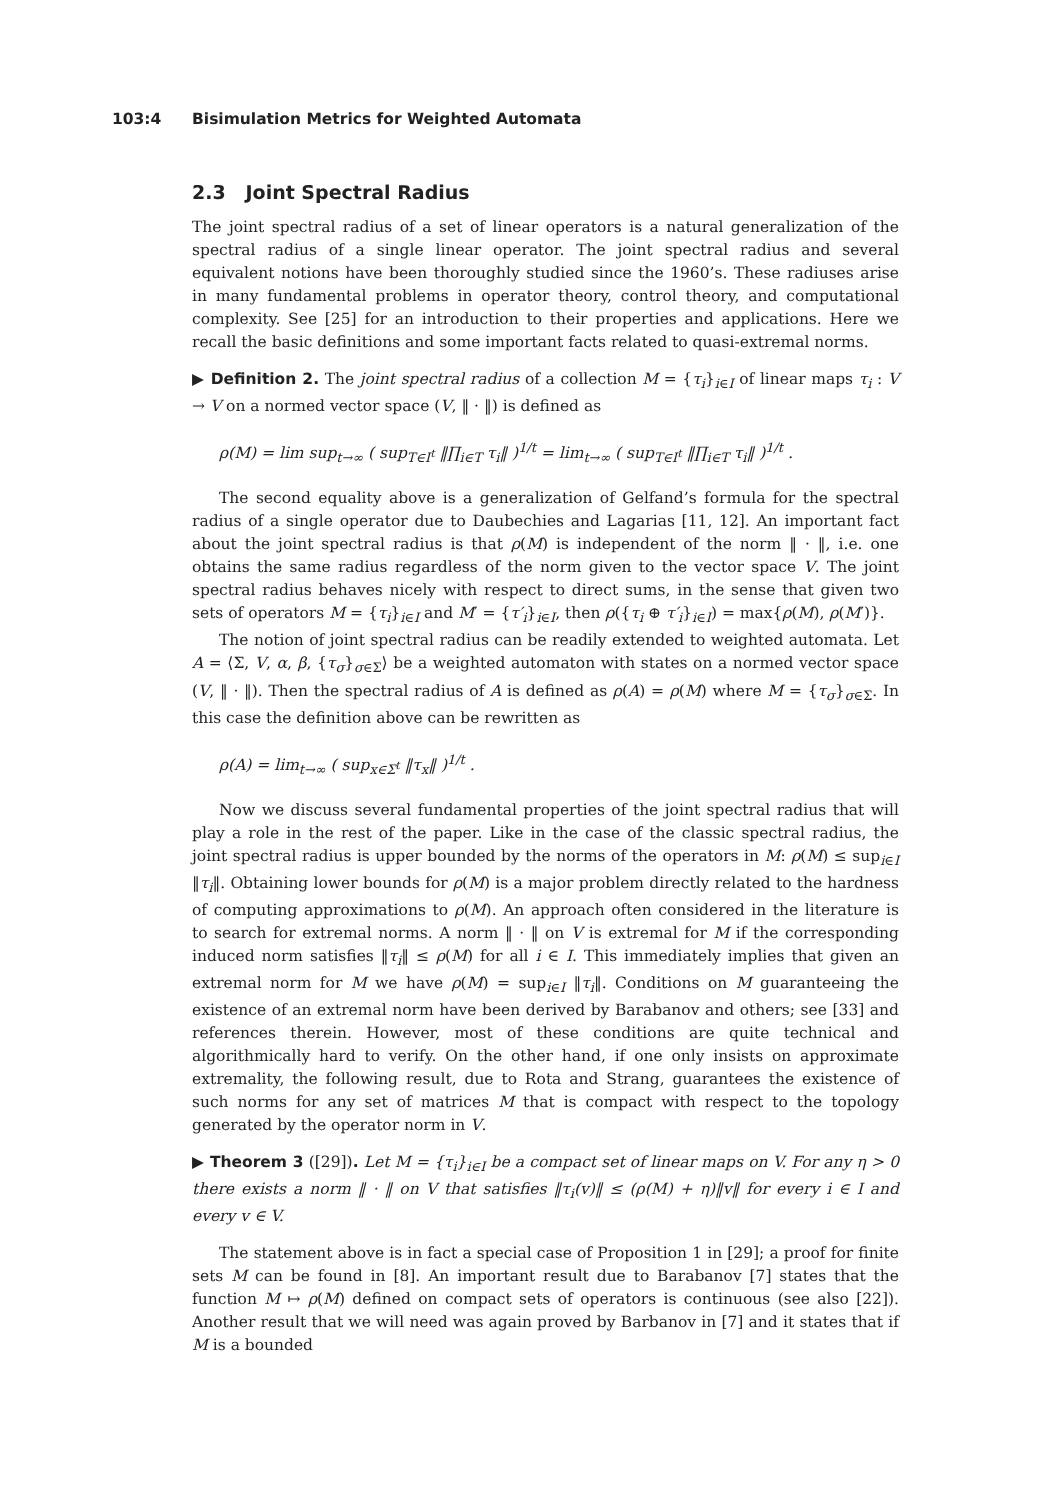103:4 Bisimulation Metrics for Weighted Automata
2.3 Joint Spectral Radius
The joint spectral radius of a set of linear operators is a natural generalization of the spectral radius of a single linear operator. The joint spectral radius and several equivalent notions have been thoroughly studied since the 1960’s. These radiuses arise in many fundamental problems in operator theory, control theory, and computational complexity. See [25] for an introduction to their properties and applications. Here we recall the basic definitions and some important facts related to quasi-extremal norms.
▶ Definition 2. The joint spectral radius of a collection M = {τ<sub>i</sub>}<sub>i∈I</sub> of linear maps τ<sub>i</sub> : V → V on a normed vector space (V, ‖ · ‖) is defined as
ρ(M) = lim sup<sub>t→∞</sub> ( sup<sub>T∈I<sup>t</sup></sub> ‖∏<sub>i∈T</sub> τ<sub>i</sub>‖ )<sup>1/t</sup> = lim<sub>t→∞</sub> ( sup<sub>T∈I<sup>t</sup></sub> ‖∏<sub>i∈T</sub> τ<sub>i</sub>‖ )<sup>1/t</sup> .
The second equality above is a generalization of Gelfand’s formula for the spectral radius of a single operator due to Daubechies and Lagarias [11, 12]. An important fact about the joint spectral radius is that ρ(M) is independent of the norm ‖ · ‖, i.e. one obtains the same radius regardless of the norm given to the vector space V. The joint spectral radius behaves nicely with respect to direct sums, in the sense that given two sets of operators M = {τ<sub>i</sub>}<sub>i∈I</sub> and M′ = {τ′<sub>i</sub>}<sub>i∈I</sub>, then ρ({τ<sub>i</sub> ⊕ τ′<sub>i</sub>}<sub>i∈I</sub>) = max{ρ(M), ρ(M′)}.
The notion of joint spectral radius can be readily extended to weighted automata. Let A = ⟨Σ, V, α, β, {τ<sub>σ</sub>}<sub>σ∈Σ</sub>⟩ be a weighted automaton with states on a normed vector space (V, ‖ · ‖). Then the spectral radius of A is defined as ρ(A) = ρ(M) where M = {τ<sub>σ</sub>}<sub>σ∈Σ</sub>. In this case the definition above can be rewritten as
ρ(A) = lim<sub>t→∞</sub> ( sup<sub>x∈Σ<sup>t</sup></sub> ‖τ<sub>x</sub>‖ )<sup>1/t</sup> .
Now we discuss several fundamental properties of the joint spectral radius that will play a role in the rest of the paper. Like in the case of the classic spectral radius, the joint spectral radius is upper bounded by the norms of the operators in M: ρ(M) ≤ sup<sub>i∈I</sub> ‖τ<sub>i</sub>‖. Obtaining lower bounds for ρ(M) is a major problem directly related to the hardness of computing approximations to ρ(M). An approach often considered in the literature is to search for extremal norms. A norm ‖ · ‖ on V is extremal for M if the corresponding induced norm satisfies ‖τ<sub>i</sub>‖ ≤ ρ(M) for all i ∈ I. This immediately implies that given an extremal norm for M we have ρ(M) = sup<sub>i∈I</sub> ‖τ<sub>i</sub>‖. Conditions on M guaranteeing the existence of an extremal norm have been derived by Barabanov and others; see [33] and references therein. However, most of these conditions are quite technical and algorithmically hard to verify. On the other hand, if one only insists on approximate extremality, the following result, due to Rota and Strang, guarantees the existence of such norms for any set of matrices M that is compact with respect to the topology generated by the operator norm in V.
▶ Theorem 3 ([29]). Let M = {τ<sub>i</sub>}<sub>i∈I</sub> be a compact set of linear maps on V. For any η > 0 there exists a norm ‖ · ‖ on V that satisfies ‖τ<sub>i</sub>(v)‖ ≤ (ρ(M) + η)‖v‖ for every i ∈ I and every v ∈ V.
The statement above is in fact a special case of Proposition 1 in [29]; a proof for finite sets M can be found in [8]. An important result due to Barabanov [7] states that the function M ↦ ρ(M) defined on compact sets of operators is continuous (see also [22]). Another result that we will need was again proved by Barbanov in [7] and it states that if M is a bounded